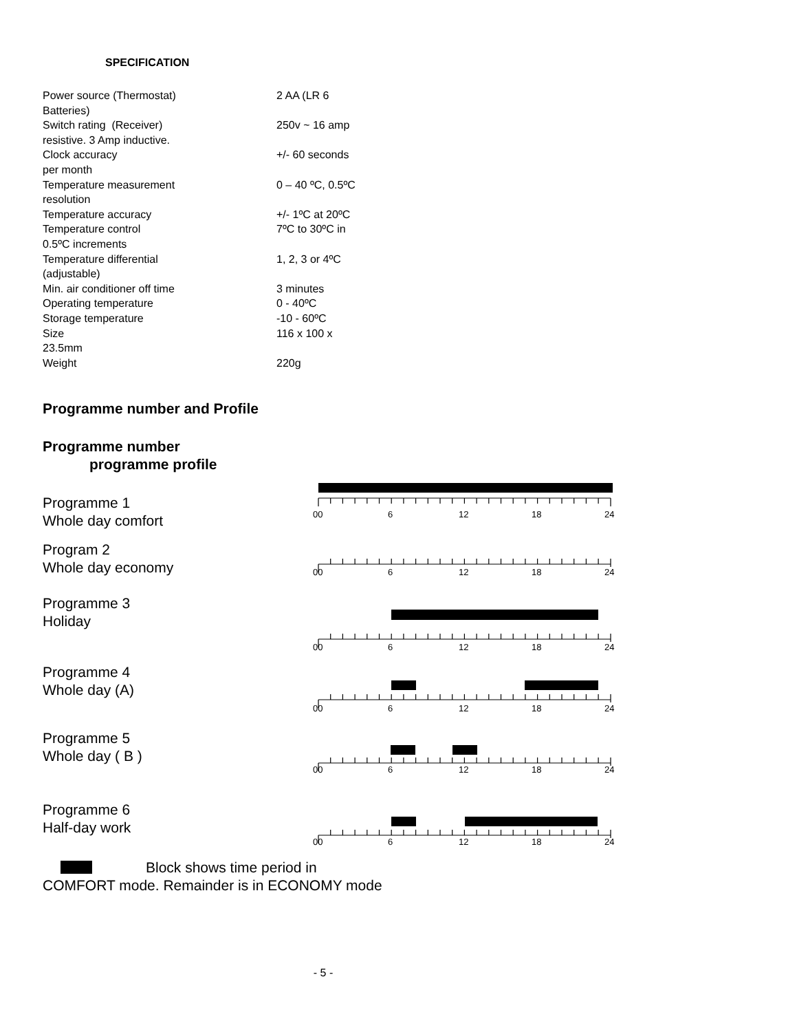SPECIFICATION
| Power source (Thermostat) Batteries) | 2 AA (LR 6 |
| Switch rating (Receiver) resistive. 3 Amp inductive. | 250v ~ 16 amp |
| Clock accuracy per month | +/- 60 seconds |
| Temperature measurement resolution | 0 – 40 ºC, 0.5ºC |
| Temperature accuracy | +/- 1ºC at 20ºC |
| Temperature control 0.5ºC increments | 7ºC to 30ºC in |
| Temperature differential (adjustable) | 1, 2, 3 or 4ºC |
| Min. air conditioner off time | 3 minutes |
| Operating temperature | 0 - 40ºC |
| Storage temperature | -10 - 60ºC |
| Size 23.5mm | 116 x 100 x |
| Weight | 220g |
Programme number and Profile
Programme number
programme profile
Programme 1
Whole day comfort
00
6
12
18
24
Program 2
Whole day economy
00
6
12
18
24
Programme 3
Holiday
00
6
12
18
24
Programme 4
Whole day (A)
00
6
12
18
24
Programme 5
Whole day ( B )
00
6
12
18
24
Programme 6
Half-day work
00
6
12
18
24
Block shows time period in COMFORT mode. Remainder is in ECONOMY mode
- 5 -